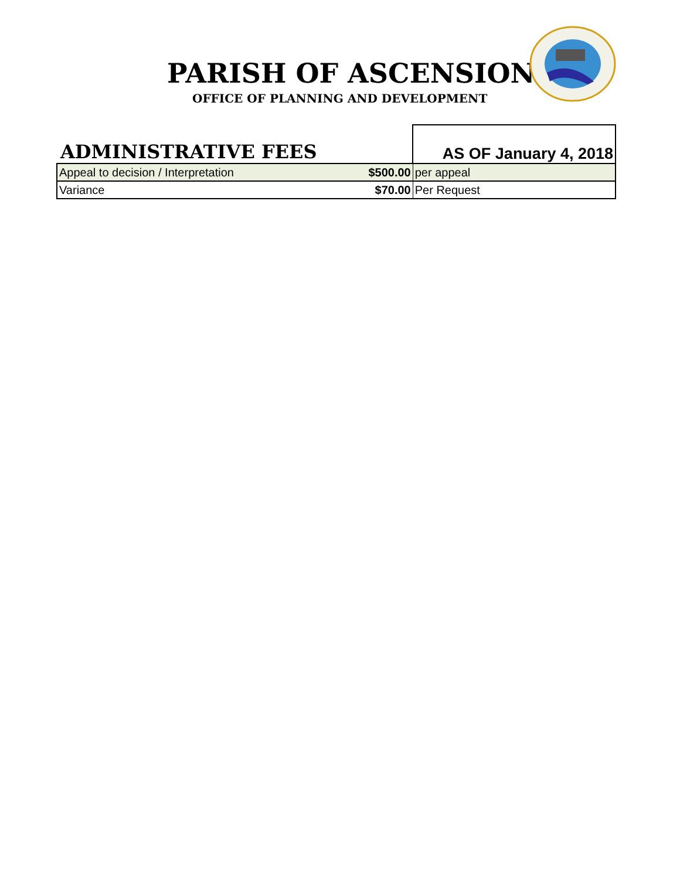PARISH OF ASCENSION
OFFICE OF PLANNING AND DEVELOPMENT
| ADMINISTRATIVE FEES | | AS OF January 4, 2018 |
| Appeal to decision / Interpretation | $500.00 | per appeal |
| Variance | $70.00 | Per Request |